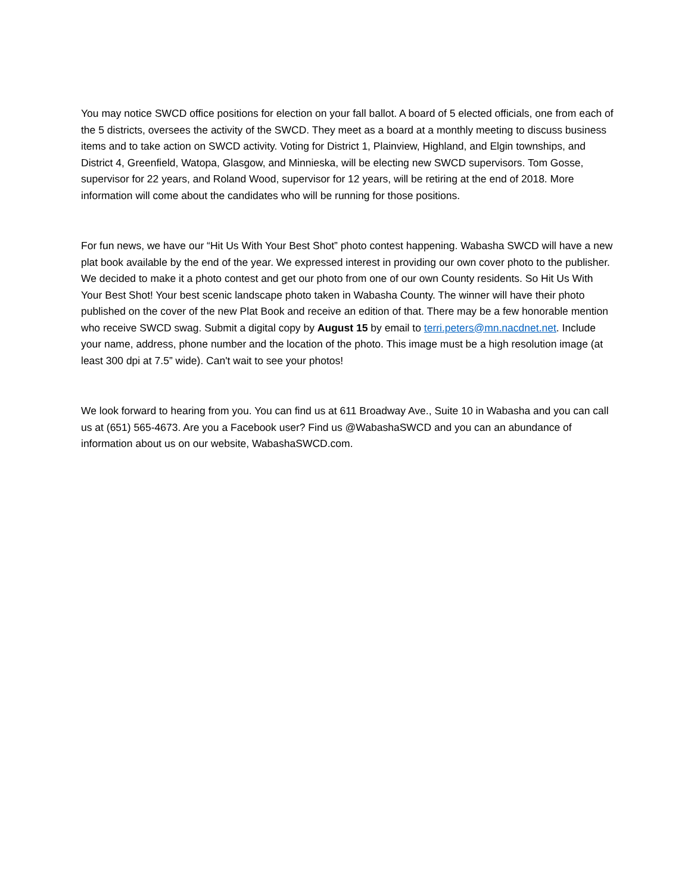You may notice SWCD office positions for election on your fall ballot. A board of 5 elected officials, one from each of the 5 districts, oversees the activity of the SWCD. They meet as a board at a monthly meeting to discuss business items and to take action on SWCD activity. Voting for District 1, Plainview, Highland, and Elgin townships, and District 4, Greenfield, Watopa, Glasgow, and Minnieska, will be electing new SWCD supervisors. Tom Gosse, supervisor for 22 years, and Roland Wood, supervisor for 12 years, will be retiring at the end of 2018. More information will come about the candidates who will be running for those positions.
For fun news, we have our “Hit Us With Your Best Shot” photo contest happening. Wabasha SWCD will have a new plat book available by the end of the year. We expressed interest in providing our own cover photo to the publisher. We decided to make it a photo contest and get our photo from one of our own County residents. So Hit Us With Your Best Shot! Your best scenic landscape photo taken in Wabasha County. The winner will have their photo published on the cover of the new Plat Book and receive an edition of that. There may be a few honorable mention who receive SWCD swag. Submit a digital copy by August 15 by email to terri.peters@mn.nacdnet.net. Include your name, address, phone number and the location of the photo. This image must be a high resolution image (at least 300 dpi at 7.5” wide). Can't wait to see your photos!
We look forward to hearing from you. You can find us at 611 Broadway Ave., Suite 10 in Wabasha and you can call us at (651) 565-4673. Are you a Facebook user? Find us @WabashaSWCD and you can an abundance of information about us on our website, WabashaSWCD.com.